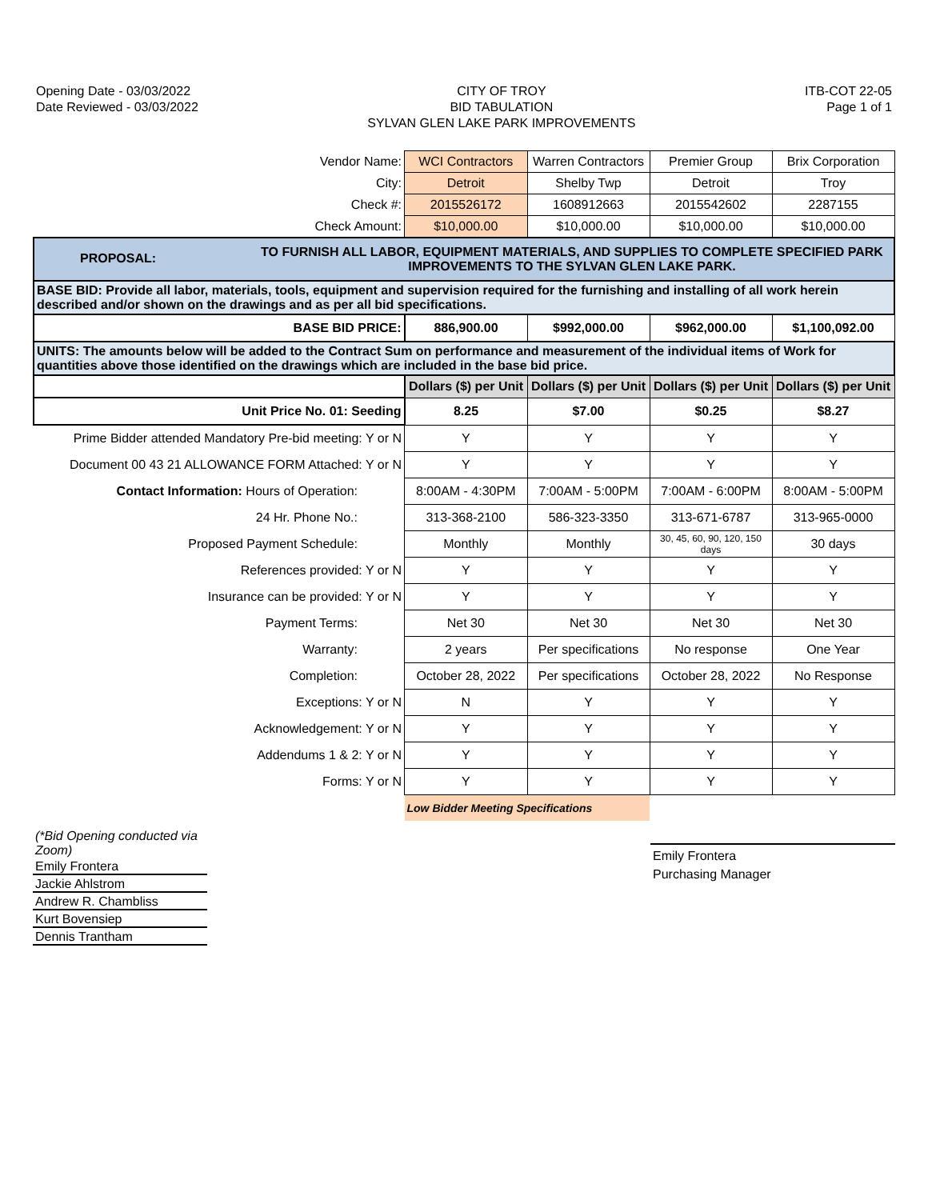Opening Date - 03/03/2022
Date Reviewed - 03/03/2022
CITY OF TROY
BID TABULATION
SYLVAN GLEN LAKE PARK IMPROVEMENTS
ITB-COT 22-05
Page 1 of 1
| Vendor Name: | WCI Contractors | Warren Contractors | Premier Group | Brix Corporation |
| City: | Detroit | Shelby Twp | Detroit | Troy |
| Check #: | 2015526172 | 1608912663 | 2015542602 | 2287155 |
| Check Amount: | $10,000.00 | $10,000.00 | $10,000.00 | $10,000.00 |
| PROPOSAL: TO FURNISH ALL LABOR, EQUIPMENT MATERIALS, AND SUPPLIES TO COMPLETE SPECIFIED PARK IMPROVEMENTS TO THE SYLVAN GLEN LAKE PARK. | | | | |
| BASE BID: Provide all labor, materials, tools, equipment and supervision required for the furnishing and installing of all work herein described and/or shown on the drawings and as per all bid specifications. | | | | |
| BASE BID PRICE: | 886,900.00 | $992,000.00 | $962,000.00 | $1,100,092.00 |
| UNITS: The amounts below will be added to the Contract Sum on performance and measurement of the individual items of Work for quantities above those identified on the drawings which are included in the base bid price. | | | | |
| | Dollars ($) per Unit | Dollars ($) per Unit | Dollars ($) per Unit | Dollars ($) per Unit |
| Unit Price No. 01: Seeding | 8.25 | $7.00 | $0.25 | $8.27 |
| Prime Bidder attended Mandatory Pre-bid meeting: Y or N | Y | Y | Y | Y |
| Document 00 43 21 ALLOWANCE FORM Attached: Y or N | Y | Y | Y | Y |
| Contact Information: Hours of Operation: | 8:00AM - 4:30PM | 7:00AM - 5:00PM | 7:00AM - 6:00PM | 8:00AM - 5:00PM |
| 24 Hr. Phone No.: | 313-368-2100 | 586-323-3350 | 313-671-6787 | 313-965-0000 |
| Proposed Payment Schedule: | Monthly | Monthly | 30, 45, 60, 90, 120, 150 days | 30 days |
| References provided: Y or N | Y | Y | Y | Y |
| Insurance can be provided: Y or N | Y | Y | Y | Y |
| Payment Terms: | Net 30 | Net 30 | Net 30 | Net 30 |
| Warranty: | 2 years | Per specifications | No response | One Year |
| Completion: | October 28, 2022 | Per specifications | October 28, 2022 | No Response |
| Exceptions: Y or N | N | Y | Y | Y |
| Acknowledgement: Y or N | Y | Y | Y | Y |
| Addendums 1 & 2: Y or N | Y | Y | Y | Y |
| Forms: Y or N | Y | Y | Y | Y |
| | Low Bidder Meeting Specifications | | | |
(*Bid Opening conducted via Zoom)
Emily Frontera
Jackie Ahlstrom
Andrew R. Chambliss
Kurt Bovensiep
Dennis Trantham
Emily Frontera
Purchasing Manager